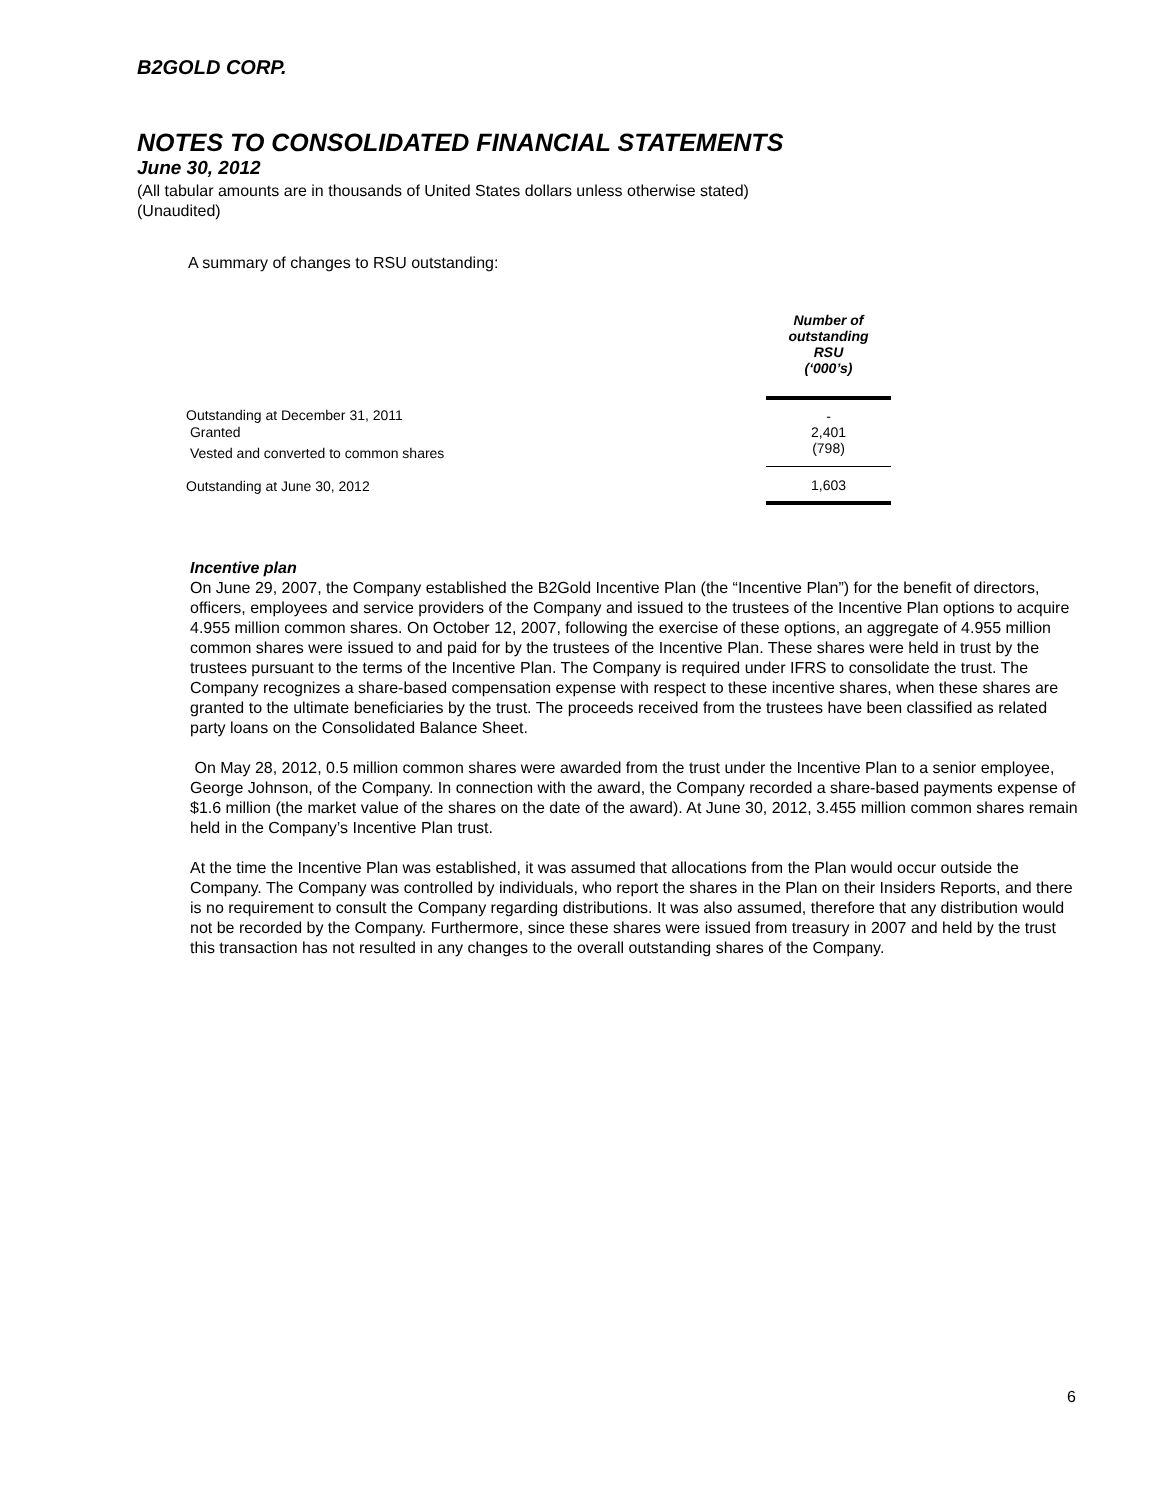B2GOLD CORP.
NOTES TO CONSOLIDATED FINANCIAL STATEMENTS
June 30, 2012
(All tabular amounts are in thousands of United States dollars unless otherwise stated)
(Unaudited)
A summary of changes to RSU outstanding:
| | Number of outstanding RSU (‘000’s) |
| Outstanding at December 31, 2011 | - |
| Granted | 2,401 |
| Vested and converted to common shares | (798) |
| Outstanding at June 30, 2012 | 1,603 |
Incentive plan
On June 29, 2007, the Company established the B2Gold Incentive Plan (the “Incentive Plan”) for the benefit of directors, officers, employees and service providers of the Company and issued to the trustees of the Incentive Plan options to acquire 4.955 million common shares. On October 12, 2007, following the exercise of these options, an aggregate of 4.955 million common shares were issued to and paid for by the trustees of the Incentive Plan. These shares were held in trust by the trustees pursuant to the terms of the Incentive Plan. The Company is required under IFRS to consolidate the trust. The Company recognizes a share-based compensation expense with respect to these incentive shares, when these shares are granted to the ultimate beneficiaries by the trust. The proceeds received from the trustees have been classified as related party loans on the Consolidated Balance Sheet.
On May 28, 2012, 0.5 million common shares were awarded from the trust under the Incentive Plan to a senior employee, George Johnson, of the Company. In connection with the award, the Company recorded a share-based payments expense of $1.6 million (the market value of the shares on the date of the award). At June 30, 2012, 3.455 million common shares remain held in the Company’s Incentive Plan trust.
At the time the Incentive Plan was established, it was assumed that allocations from the Plan would occur outside the Company. The Company was controlled by individuals, who report the shares in the Plan on their Insiders Reports, and there is no requirement to consult the Company regarding distributions. It was also assumed, therefore that any distribution would not be recorded by the Company. Furthermore, since these shares were issued from treasury in 2007 and held by the trust this transaction has not resulted in any changes to the overall outstanding shares of the Company.
6